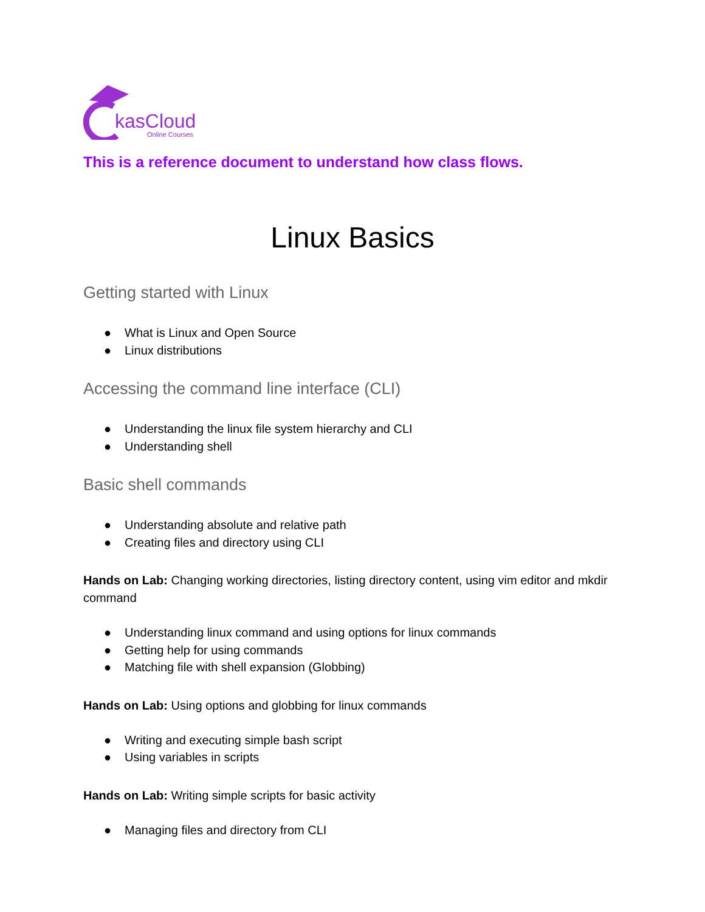kasCloud
Online Courses
This is a reference document to understand how class flows.
Linux Basics
Getting started with Linux
● What is Linux and Open Source
● Linux distributions
Accessing the command line interface (CLI)
● Understanding the linux file system hierarchy and CLI
● Understanding shell
Basic shell commands
● Understanding absolute and relative path
● Creating files and directory using CLI
Hands on Lab: Changing working directories, listing directory content, using vim editor and mkdir command
● Understanding linux command and using options for linux commands
● Getting help for using commands
● Matching file with shell expansion (Globbing)
Hands on Lab: Using options and globbing for linux commands
● Writing and executing simple bash script
● Using variables in scripts
Hands on Lab: Writing simple scripts for basic activity
● Managing files and directory from CLI